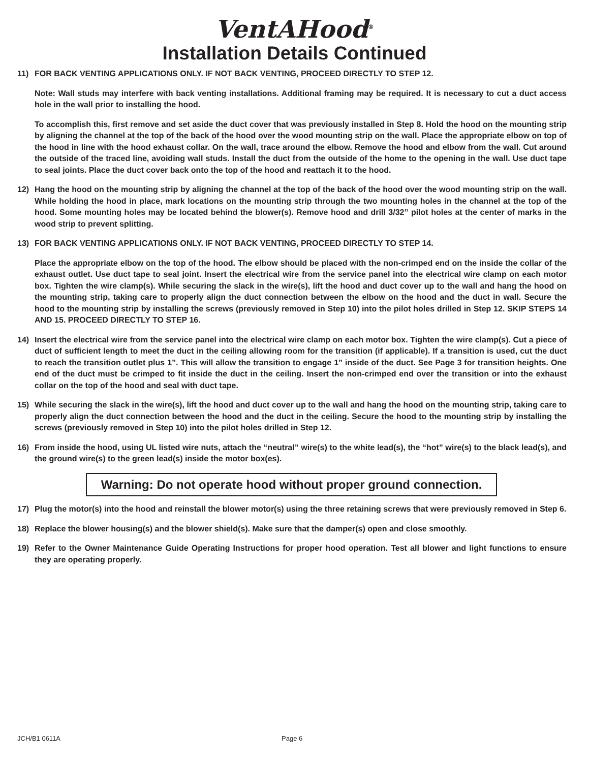VentAHood<sup>®</sup>
Installation Details Continued
11) FOR BACK VENTING APPLICATIONS ONLY. IF NOT BACK VENTING, PROCEED DIRECTLY TO STEP 12.
Note: Wall studs may interfere with back venting installations. Additional framing may be required. It is necessary to cut a duct access hole in the wall prior to installing the hood.
To accomplish this, first remove and set aside the duct cover that was previously installed in Step 8. Hold the hood on the mounting strip by aligning the channel at the top of the back of the hood over the wood mounting strip on the wall. Place the appropriate elbow on top of the hood in line with the hood exhaust collar. On the wall, trace around the elbow. Remove the hood and elbow from the wall. Cut around the outside of the traced line, avoiding wall studs. Install the duct from the outside of the home to the opening in the wall. Use duct tape to seal joints. Place the duct cover back onto the top of the hood and reattach it to the hood.
12) Hang the hood on the mounting strip by aligning the channel at the top of the back of the hood over the wood mounting strip on the wall. While holding the hood in place, mark locations on the mounting strip through the two mounting holes in the channel at the top of the hood. Some mounting holes may be located behind the blower(s). Remove hood and drill 3/32” pilot holes at the center of marks in the wood strip to prevent splitting.
13) FOR BACK VENTING APPLICATIONS ONLY. IF NOT BACK VENTING, PROCEED DIRECTLY TO STEP 14.
Place the appropriate elbow on the top of the hood. The elbow should be placed with the non-crimped end on the inside the collar of the exhaust outlet. Use duct tape to seal joint. Insert the electrical wire from the service panel into the electrical wire clamp on each motor box. Tighten the wire clamp(s). While securing the slack in the wire(s), lift the hood and duct cover up to the wall and hang the hood on the mounting strip, taking care to properly align the duct connection between the elbow on the hood and the duct in wall. Secure the hood to the mounting strip by installing the screws (previously removed in Step 10) into the pilot holes drilled in Step 12. SKIP STEPS 14 AND 15. PROCEED DIRECTLY TO STEP 16.
14) Insert the electrical wire from the service panel into the electrical wire clamp on each motor box. Tighten the wire clamp(s). Cut a piece of duct of sufficient length to meet the duct in the ceiling allowing room for the transition (if applicable). If a transition is used, cut the duct to reach the transition outlet plus 1”. This will allow the transition to engage 1” inside of the duct. See Page 3 for transition heights. One end of the duct must be crimped to fit inside the duct in the ceiling. Insert the non-crimped end over the transition or into the exhaust collar on the top of the hood and seal with duct tape.
15) While securing the slack in the wire(s), lift the hood and duct cover up to the wall and hang the hood on the mounting strip, taking care to properly align the duct connection between the hood and the duct in the ceiling. Secure the hood to the mounting strip by installing the screws (previously removed in Step 10) into the pilot holes drilled in Step 12.
16) From inside the hood, using UL listed wire nuts, attach the “neutral” wire(s) to the white lead(s), the “hot” wire(s) to the black lead(s), and the ground wire(s) to the green lead(s) inside the motor box(es).
Warning: Do not operate hood without proper ground connection.
17) Plug the motor(s) into the hood and reinstall the blower motor(s) using the three retaining screws that were previously removed in Step 6.
18) Replace the blower housing(s) and the blower shield(s). Make sure that the damper(s) open and close smoothly.
19) Refer to the Owner Maintenance Guide Operating Instructions for proper hood operation. Test all blower and light functions to ensure they are operating properly.
JCH/B1 0611A Page 6